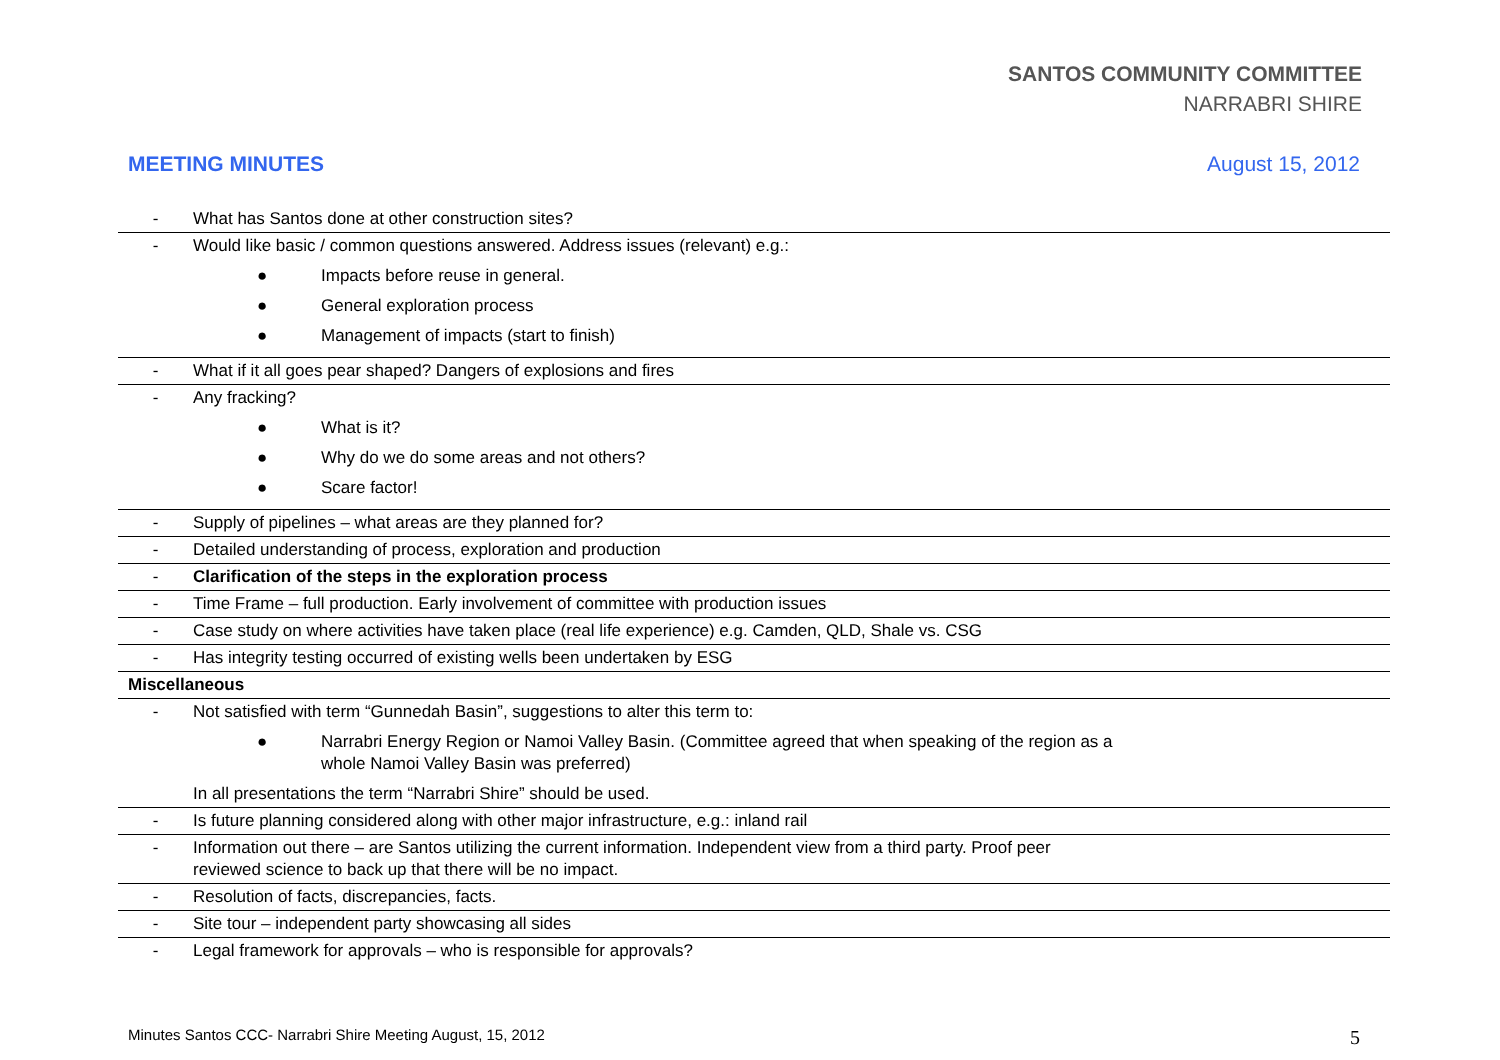SANTOS COMMUNITY COMMITTEE
NARRABRI SHIRE
MEETING MINUTES August 15, 2012
| - | What has Santos done at other construction sites? |
| - | Would like basic / common questions answered. Address issues (relevant) e.g.: ● Impacts before reuse in general. ● General exploration process ● Management of impacts (start to finish) |
| - | What if it all goes pear shaped? Dangers of explosions and fires |
| - | Any fracking? ● What is it? ● Why do we do some areas and not others? ● Scare factor! |
| - | Supply of pipelines – what areas are they planned for? |
| - | Detailed understanding of process, exploration and production |
| - | Clarification of the steps in the exploration process |
| - | Time Frame – full production. Early involvement of committee with production issues |
| - | Case study on where activities have taken place (real life experience) e.g. Camden, QLD, Shale vs. CSG |
| - | Has integrity testing occurred of existing wells been undertaken by ESG |
| Miscellaneous | |
| - | Not satisfied with term “Gunnedah Basin”, suggestions to alter this term to: ● Narrabri Energy Region or Namoi Valley Basin. (Committee agreed that when speaking of the region as a whole Namoi Valley Basin was preferred) In all presentations the term “Narrabri Shire” should be used. |
| - | Is future planning considered along with other major infrastructure, e.g.: inland rail |
| - | Information out there – are Santos utilizing the current information. Independent view from a third party. Proof peer reviewed science to back up that there will be no impact. |
| - | Resolution of facts, discrepancies, facts. |
| - | Site tour – independent party showcasing all sides |
| - | Legal framework for approvals – who is responsible for approvals? |
Minutes Santos CCC- Narrabri Shire Meeting August, 15, 2012 5